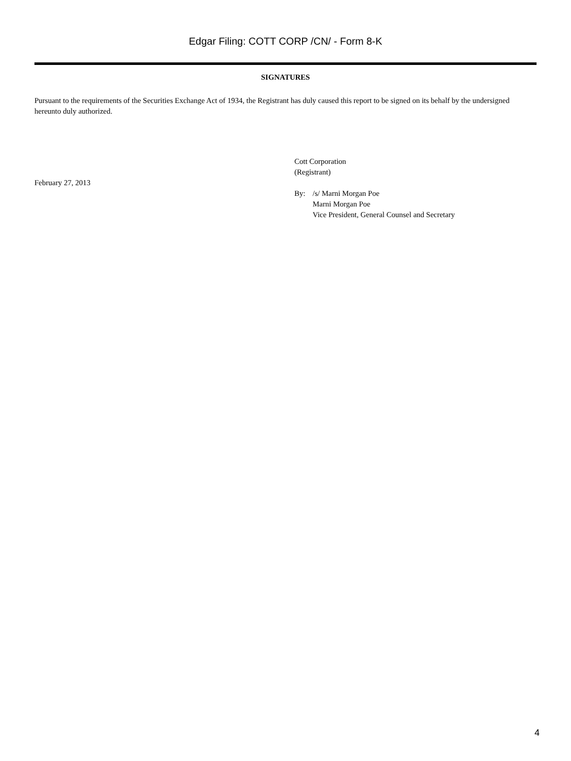Edgar Filing: COTT CORP /CN/ - Form 8-K
SIGNATURES
Pursuant to the requirements of the Securities Exchange Act of 1934, the Registrant has duly caused this report to be signed on its behalf by the undersigned hereunto duly authorized.
February 27, 2013
Cott Corporation
(Registrant)
By: /s/ Marni Morgan Poe
Marni Morgan Poe
Vice President, General Counsel and Secretary
4